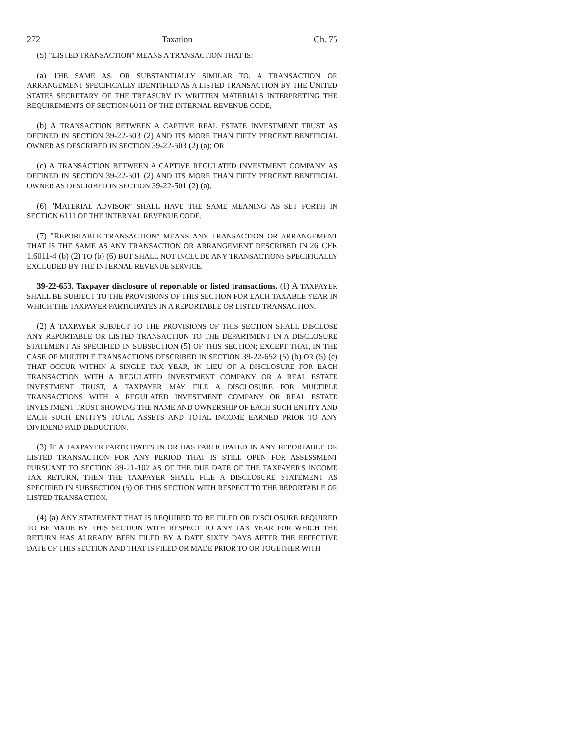272 Taxation Ch. 75
(5) "LISTED TRANSACTION" MEANS A TRANSACTION THAT IS:
(a) THE SAME AS, OR SUBSTANTIALLY SIMILAR TO, A TRANSACTION OR ARRANGEMENT SPECIFICALLY IDENTIFIED AS A LISTED TRANSACTION BY THE UNITED STATES SECRETARY OF THE TREASURY IN WRITTEN MATERIALS INTERPRETING THE REQUIREMENTS OF SECTION 6011 OF THE INTERNAL REVENUE CODE;
(b) A TRANSACTION BETWEEN A CAPTIVE REAL ESTATE INVESTMENT TRUST AS DEFINED IN SECTION 39-22-503 (2) AND ITS MORE THAN FIFTY PERCENT BENEFICIAL OWNER AS DESCRIBED IN SECTION 39-22-503 (2) (a); OR
(c) A TRANSACTION BETWEEN A CAPTIVE REGULATED INVESTMENT COMPANY AS DEFINED IN SECTION 39-22-501 (2) AND ITS MORE THAN FIFTY PERCENT BENEFICIAL OWNER AS DESCRIBED IN SECTION 39-22-501 (2) (a).
(6) "MATERIAL ADVISOR" SHALL HAVE THE SAME MEANING AS SET FORTH IN SECTION 6111 OF THE INTERNAL REVENUE CODE.
(7) "REPORTABLE TRANSACTION" MEANS ANY TRANSACTION OR ARRANGEMENT THAT IS THE SAME AS ANY TRANSACTION OR ARRANGEMENT DESCRIBED IN 26 CFR 1.6011-4 (b) (2) TO (b) (6) BUT SHALL NOT INCLUDE ANY TRANSACTIONS SPECIFICALLY EXCLUDED BY THE INTERNAL REVENUE SERVICE.
39-22-653. Taxpayer disclosure of reportable or listed transactions. (1) A TAXPAYER SHALL BE SUBJECT TO THE PROVISIONS OF THIS SECTION FOR EACH TAXABLE YEAR IN WHICH THE TAXPAYER PARTICIPATES IN A REPORTABLE OR LISTED TRANSACTION.
(2) A TAXPAYER SUBJECT TO THE PROVISIONS OF THIS SECTION SHALL DISCLOSE ANY REPORTABLE OR LISTED TRANSACTION TO THE DEPARTMENT IN A DISCLOSURE STATEMENT AS SPECIFIED IN SUBSECTION (5) OF THIS SECTION; EXCEPT THAT, IN THE CASE OF MULTIPLE TRANSACTIONS DESCRIBED IN SECTION 39-22-652 (5) (b) OR (5) (c) THAT OCCUR WITHIN A SINGLE TAX YEAR, IN LIEU OF A DISCLOSURE FOR EACH TRANSACTION WITH A REGULATED INVESTMENT COMPANY OR A REAL ESTATE INVESTMENT TRUST, A TAXPAYER MAY FILE A DISCLOSURE FOR MULTIPLE TRANSACTIONS WITH A REGULATED INVESTMENT COMPANY OR REAL ESTATE INVESTMENT TRUST SHOWING THE NAME AND OWNERSHIP OF EACH SUCH ENTITY AND EACH SUCH ENTITY'S TOTAL ASSETS AND TOTAL INCOME EARNED PRIOR TO ANY DIVIDEND PAID DEDUCTION.
(3) IF A TAXPAYER PARTICIPATES IN OR HAS PARTICIPATED IN ANY REPORTABLE OR LISTED TRANSACTION FOR ANY PERIOD THAT IS STILL OPEN FOR ASSESSMENT PURSUANT TO SECTION 39-21-107 AS OF THE DUE DATE OF THE TAXPAYER'S INCOME TAX RETURN, THEN THE TAXPAYER SHALL FILE A DISCLOSURE STATEMENT AS SPECIFIED IN SUBSECTION (5) OF THIS SECTION WITH RESPECT TO THE REPORTABLE OR LISTED TRANSACTION.
(4) (a) ANY STATEMENT THAT IS REQUIRED TO BE FILED OR DISCLOSURE REQUIRED TO BE MADE BY THIS SECTION WITH RESPECT TO ANY TAX YEAR FOR WHICH THE RETURN HAS ALREADY BEEN FILED BY A DATE SIXTY DAYS AFTER THE EFFECTIVE DATE OF THIS SECTION AND THAT IS FILED OR MADE PRIOR TO OR TOGETHER WITH